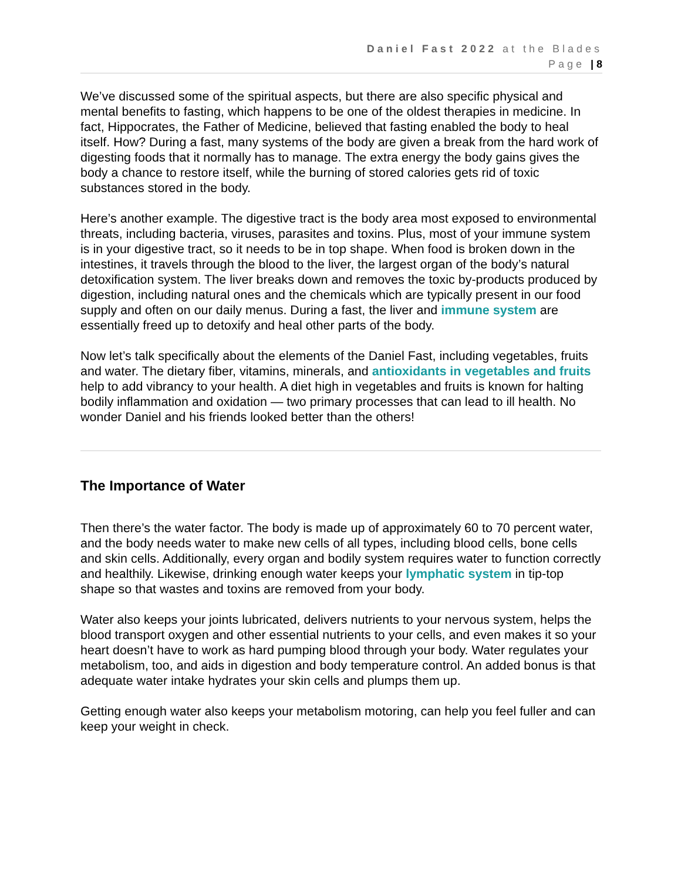Daniel Fast 2022 at the Blades
Page | 8
We’ve discussed some of the spiritual aspects, but there are also specific physical and mental benefits to fasting, which happens to be one of the oldest therapies in medicine. In fact, Hippocrates, the Father of Medicine, believed that fasting enabled the body to heal itself. How? During a fast, many systems of the body are given a break from the hard work of digesting foods that it normally has to manage. The extra energy the body gains gives the body a chance to restore itself, while the burning of stored calories gets rid of toxic substances stored in the body.
Here’s another example. The digestive tract is the body area most exposed to environmental threats, including bacteria, viruses, parasites and toxins. Plus, most of your immune system is in your digestive tract, so it needs to be in top shape. When food is broken down in the intestines, it travels through the blood to the liver, the largest organ of the body’s natural detoxification system. The liver breaks down and removes the toxic by-products produced by digestion, including natural ones and the chemicals which are typically present in our food supply and often on our daily menus. During a fast, the liver and immune system are essentially freed up to detoxify and heal other parts of the body.
Now let’s talk specifically about the elements of the Daniel Fast, including vegetables, fruits and water. The dietary fiber, vitamins, minerals, and antioxidants in vegetables and fruits help to add vibrancy to your health. A diet high in vegetables and fruits is known for halting bodily inflammation and oxidation — two primary processes that can lead to ill health. No wonder Daniel and his friends looked better than the others!
The Importance of Water
Then there’s the water factor. The body is made up of approximately 60 to 70 percent water, and the body needs water to make new cells of all types, including blood cells, bone cells and skin cells. Additionally, every organ and bodily system requires water to function correctly and healthily. Likewise, drinking enough water keeps your lymphatic system in tip-top shape so that wastes and toxins are removed from your body.
Water also keeps your joints lubricated, delivers nutrients to your nervous system, helps the blood transport oxygen and other essential nutrients to your cells, and even makes it so your heart doesn’t have to work as hard pumping blood through your body. Water regulates your metabolism, too, and aids in digestion and body temperature control. An added bonus is that adequate water intake hydrates your skin cells and plumps them up.
Getting enough water also keeps your metabolism motoring, can help you feel fuller and can keep your weight in check.